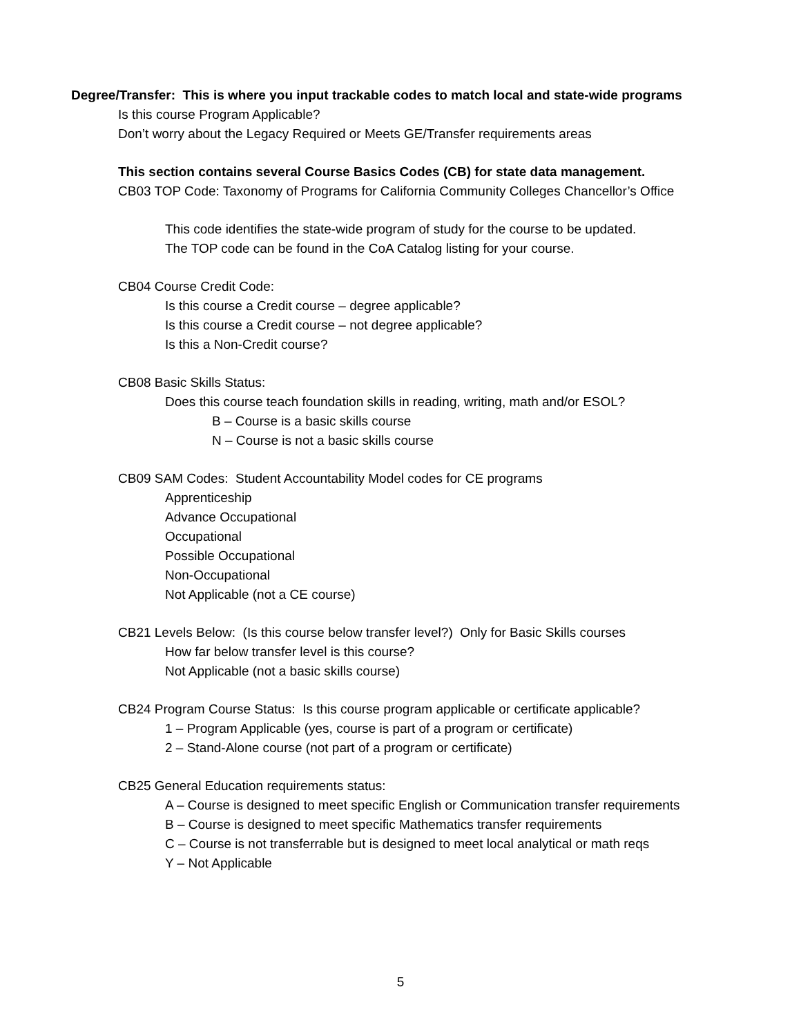Degree/Transfer: This is where you input trackable codes to match local and state-wide programs
Is this course Program Applicable?
Don’t worry about the Legacy Required or Meets GE/Transfer requirements areas
This section contains several Course Basics Codes (CB) for state data management.
CB03 TOP Code: Taxonomy of Programs for California Community Colleges Chancellor’s Office
This code identifies the state-wide program of study for the course to be updated.
The TOP code can be found in the CoA Catalog listing for your course.
CB04 Course Credit Code:
Is this course a Credit course – degree applicable?
Is this course a Credit course – not degree applicable?
Is this a Non-Credit course?
CB08 Basic Skills Status:
Does this course teach foundation skills in reading, writing, math and/or ESOL?
B – Course is a basic skills course
N – Course is not a basic skills course
CB09 SAM Codes: Student Accountability Model codes for CE programs
Apprenticeship
Advance Occupational
Occupational
Possible Occupational
Non-Occupational
Not Applicable (not a CE course)
CB21 Levels Below: (Is this course below transfer level?) Only for Basic Skills courses
How far below transfer level is this course?
Not Applicable (not a basic skills course)
CB24 Program Course Status: Is this course program applicable or certificate applicable?
1 – Program Applicable (yes, course is part of a program or certificate)
2 – Stand-Alone course (not part of a program or certificate)
CB25 General Education requirements status:
A – Course is designed to meet specific English or Communication transfer requirements
B – Course is designed to meet specific Mathematics transfer requirements
C – Course is not transferrable but is designed to meet local analytical or math reqs
Y – Not Applicable
5